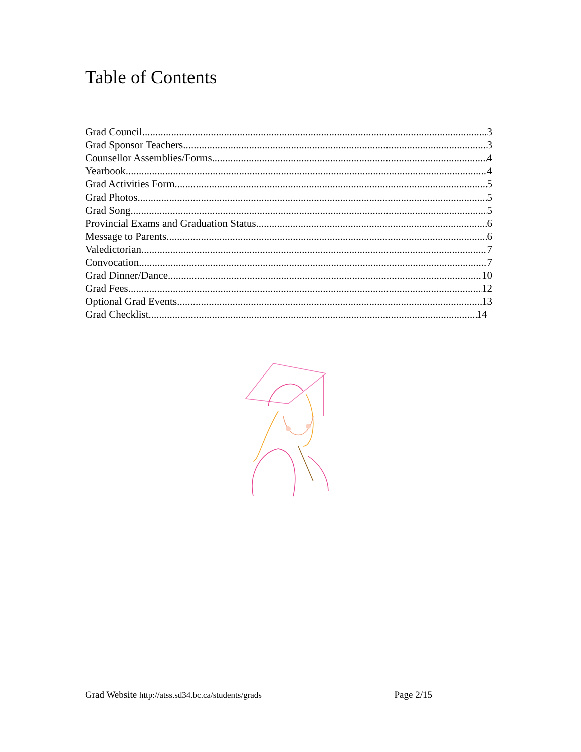Table of Contents
Grad Council 3
Grad Sponsor Teachers 3
Counsellor Assemblies/Forms 4
Yearbook 4
Grad Activities Form 5
Grad Photos 5
Grad Song 5
Provincial Exams and Graduation Status 6
Message to Parents 6
Valedictorian 7
Convocation 7
Grad Dinner/Dance 10
Grad Fees 12
Optional Grad Events 13
Grad Checklist 14
Grad Website http://atss.sd34.bc.ca/students/grads Page 2/15